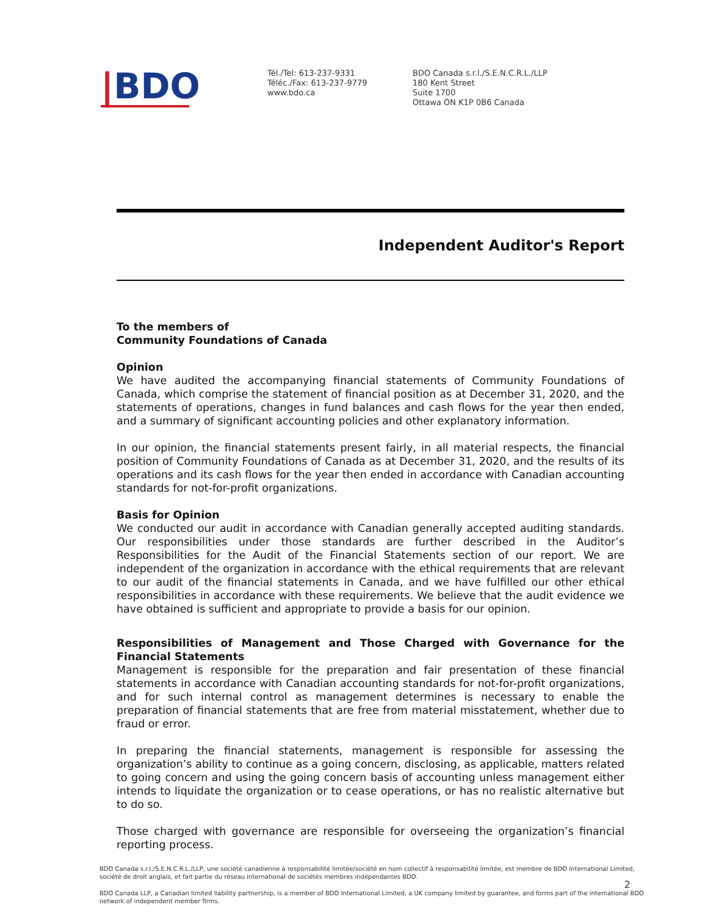|BDO
Tél./Tel: 613-237-9331
Téléc./Fax: 613-237-9779
www.bdo.ca
BDO Canada s.r.l./S.E.N.C.R.L./LLP
180 Kent Street
Suite 1700
Ottawa ON K1P 0B6 Canada
Independent Auditor's Report
To the members of
Community Foundations of Canada
Opinion
We have audited the accompanying financial statements of Community Foundations of Canada, which comprise the statement of financial position as at December 31, 2020, and the statements of operations, changes in fund balances and cash flows for the year then ended, and a summary of significant accounting policies and other explanatory information.
In our opinion, the financial statements present fairly, in all material respects, the financial position of Community Foundations of Canada as at December 31, 2020, and the results of its operations and its cash flows for the year then ended in accordance with Canadian accounting standards for not-for-profit organizations.
Basis for Opinion
We conducted our audit in accordance with Canadian generally accepted auditing standards. Our responsibilities under those standards are further described in the Auditor’s Responsibilities for the Audit of the Financial Statements section of our report. We are independent of the organization in accordance with the ethical requirements that are relevant to our audit of the financial statements in Canada, and we have fulfilled our other ethical responsibilities in accordance with these requirements. We believe that the audit evidence we have obtained is sufficient and appropriate to provide a basis for our opinion.
Responsibilities of Management and Those Charged with Governance for the Financial Statements
Management is responsible for the preparation and fair presentation of these financial statements in accordance with Canadian accounting standards for not-for-profit organizations, and for such internal control as management determines is necessary to enable the preparation of financial statements that are free from material misstatement, whether due to fraud or error.
In preparing the financial statements, management is responsible for assessing the organization’s ability to continue as a going concern, disclosing, as applicable, matters related to going concern and using the going concern basis of accounting unless management either intends to liquidate the organization or to cease operations, or has no realistic alternative but to do so.
Those charged with governance are responsible for overseeing the organization’s financial reporting process.
BDO Canada s.r.l./S.E.N.C.R.L./LLP, une société canadienne à responsabilité limitée/société en nom collectif à responsabilité limitée, est membre de BDO International Limited, société de droit anglais, et fait partie du réseau international de sociétés membres indépendantes BDO.
2
BDO Canada LLP, a Canadian limited liability partnership, is a member of BDO International Limited, a UK company limited by guarantee, and forms part of the international BDO network of independent member firms.